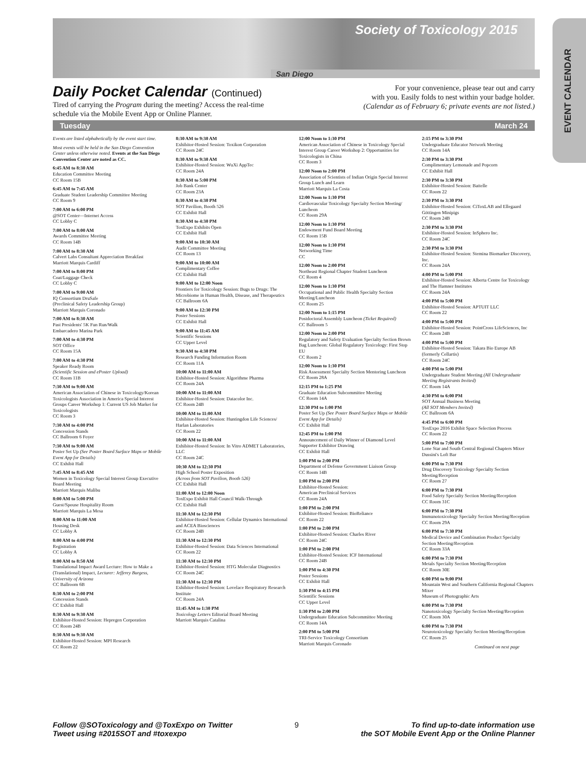EVENT CALENDAR
Society of Toxicology 2015
San Diego
Daily Pocket Calendar (Continued)
Tired of carrying the Program during the meeting? Access the real-time
schedule via the Mobile Event App or Online Planner.
For your convenience, please tear out and carry
with you. Easily folds to nest within your badge holder.
(Calendar as of February 6; private events are not listed.)
Tuesday March 24
Events are listed alphabetically by the event start time.
Most events will be held in the San Diego Convention Center unless otherwise noted. Events at the San Diego Convention Center are noted as CC.
6:45 AM to 8:30 AM
Education Committee Meeting
CC Room 15B
6:45 AM to 7:45 AM
Graduate Student Leadership Committee Meeting
CC Room 9
7:00 AM to 6:00 PM
@SOT Center—Internet Access
CC Lobby C
7:00 AM to 8:00 AM
Awards Committee Meeting
CC Room 14B
7:00 AM to 8:30 AM
Calvert Labs Consultant Appreciation Breakfast
Marriott Marquis Cardiff
7:00 AM to 8:00 PM
Coat/Luggage Check
CC Lobby C
7:00 AM to 9:00 AM
IQ Consortium DruSafe
(Preclinical Safety Leadership Group)
Marriott Marquis Coronado
7:00 AM to 8:30 AM
Past Presidents' 5K Fun Run/Walk
Embarcadero Marina Park
7:00 AM to 4:30 PM
SOT Office
CC Room 15A
7:00 AM to 4:30 PM
Speaker Ready Room
(Scientific Session and ePoster Upload)
CC Room 11B
7:30 AM to 9:00 AM
American Association of Chinese in Toxicology/Korean Toxicologists Association in America Special Interest Groups Career Workshop 1: Current US Job Market for Toxicologists
CC Room 3
7:30 AM to 4:00 PM
Concession Stands
CC Ballroom 6 Foyer
7:30 AM to 9:00 AM
Poster Set Up (See Poster Board Surface Maps or Mobile Event App for Details)
CC Exhibit Hall
7:45 AM to 8:45 AM
Women in Toxicology Special Interest Group Executive Board Meeting
Marriott Marquis Malibu
8:00 AM to 5:00 PM
Guest/Spouse Hospitality Room
Marriott Marquis La Mesa
8:00 AM to 11:00 AM
Housing Desk
CC Lobby A
8:00 AM to 4:00 PM
Registration
CC Lobby A
8:00 AM to 8:50 AM
Translational Impact Award Lecture: How to Make a (Translational) Impact, Lecturer: Jefferey Burgess, University of Arizona
CC Ballroom 6B
8:30 AM to 2:00 PM
Concession Stands
CC Exhibit Hall
8:30 AM to 9:30 AM
Exhibitor-Hosted Session: Hepregen Corporation
CC Room 24B
8:30 AM to 9:30 AM
Exhibitor-Hosted Session: MPI Research
CC Room 22
8:30 AM to 9:30 AM
Exhibitor-Hosted Session: Toxikon Corporation
CC Room 24C
8:30 AM to 9:30 AM
Exhibitor-Hosted Session: WuXi AppTec
CC Room 24A
8:30 AM to 5:00 PM
Job Bank Center
CC Room 23A
8:30 AM to 4:30 PM
SOT Pavilion, Booth 526
CC Exhibit Hall
8:30 AM to 4:30 PM
ToxExpo Exhibits Open
CC Exhibit Hall
9:00 AM to 10:30 AM
Audit Committee Meeting
CC Room 13
9:00 AM to 10:00 AM
Complimentary Coffee
CC Exhibit Hall
9:00 AM to 12:00 Noon
Frontiers for Toxicology Session: Bugs to Drugs: The Microbiome in Human Health, Disease, and Therapeutics
CC Ballroom 6A
9:00 AM to 12:30 PM
Poster Sessions
CC Exhibit Hall
9:00 AM to 11:45 AM
Scientific Sessions
CC Upper Level
9:30 AM to 4:30 PM
Research Funding Information Room
CC Room 11A
10:00 AM to 11:00 AM
Exhibitor-Hosted Session: Algorithme Pharma
CC Room 24A
10:00 AM to 11:00 AM
Exhibitor-Hosted Session: Datacolor Inc.
CC Room 24B
10:00 AM to 11:00 AM
Exhibitor-Hosted Session: Huntingdon Life Sciences/ Harlan Laboratories
CC Room 22
10:00 AM to 11:00 AM
Exhibitor-Hosted Session: In Vitro ADMET Laboratories, LLC
CC Room 24C
10:30 AM to 12:30 PM
High School Poster Exposition
(Across from SOT Pavilion, Booth 526)
CC Exhibit Hall
11:00 AM to 12:00 Noon
ToxExpo Exhibit Hall Council Walk-Through
CC Exhibit Hall
11:30 AM to 12:30 PM
Exhibitor-Hosted Session: Cellular Dynamics International and ACEA Biosciences
CC Room 24B
11:30 AM to 12:30 PM
Exhibitor-Hosted Session: Data Sciences International
CC Room 22
11:30 AM to 12:30 PM
Exhibitor-Hosted Session: HTG Molecular Diagnostics
CC Room 24C
11:30 AM to 12:30 PM
Exhibitor-Hosted Session: Lovelace Respiratory Research Institute
CC Room 24A
11:45 AM to 1:30 PM
Toxicology Letters Editorial Board Meeting
Marriott Marquis Catalina
12:00 Noon to 1:30 PM
American Association of Chinese in Toxicology Special Interest Group Career Workshop 2: Opportunities for Toxicologists in China
CC Room 3
12:00 Noon to 2:00 PM
Association of Scientists of Indian Origin Special Interest Group Lunch and Learn
Marriott Marquis La Costa
12:00 Noon to 1:30 PM
Cardiovascular Toxicology Specialty Section Meeting/ Luncheon
CC Room 29A
12:00 Noon to 1:30 PM
Endowment Fund Board Meeting
CC Room 15B
12:00 Noon to 1:30 PM
Networking Time
CC
12:00 Noon to 2:00 PM
Northeast Regional Chapter Student Luncheon
CC Room 4
12:00 Noon to 1:30 PM
Occupational and Public Health Specialty Section Meeting/Luncheon
CC Room 25
12:00 Noon to 1:15 PM
Postdoctoral Assembly Luncheon (Ticket Required)
CC Ballroom 5
12:00 Noon to 2:00 PM
Regulatory and Safety Evaluation Specialty Section Brown Bag Luncheon: Global Regulatory Toxicology: First Stop EU
CC Room 2
12:00 Noon to 1:30 PM
Risk Assessment Specialty Section Mentoring Luncheon
CC Room 28A
12:15 PM to 1:25 PM
Graduate Education Subcommittee Meeting
CC Room 14A
12:30 PM to 1:00 PM
Poster Set Up (See Poster Board Surface Maps or Mobile Event App for Details)
CC Exhibit Hall
12:45 PM to 1:00 PM
Announcement of Daily Winner of Diamond Level Supporter Exhibitor Drawing
CC Exhibit Hall
1:00 PM to 2:00 PM
Department of Defense Government Liaison Group
CC Room 14B
1:00 PM to 2:00 PM
Exhibitor-Hosted Session:
American Preclinical Services
CC Room 24A
1:00 PM to 2:00 PM
Exhibitor-Hosted Session: BioReliance
CC Room 22
1:00 PM to 2:00 PM
Exhibitor-Hosted Session: Charles River
CC Room 24C
1:00 PM to 2:00 PM
Exhibitor-Hosted Session: ICF International
CC Room 24B
1:00 PM to 4:30 PM
Poster Sessions
CC Exhibit Hall
1:30 PM to 4:15 PM
Scientific Sessions
CC Upper Level
1:30 PM to 2:00 PM
Undergraduate Education Subcommittee Meeting
CC Room 14A
2:00 PM to 5:00 PM
TRI-Service Toxicology Consortium
Marriott Marquis Coronado
2:15 PM to 3:30 PM
Undergraduate Educator Network Meeting
CC Room 14A
2:30 PM to 3:30 PM
Complimentary Lemonade and Popcorn
CC Exhibit Hall
2:30 PM to 3:30 PM
Exhibitor-Hosted Session: Battelle
CC Room 22
2:30 PM to 3:30 PM
Exhibitor-Hosted Session: CiToxLAB and Ellegaard Göttingen Minipigs
CC Room 24B
2:30 PM to 3:30 PM
Exhibitor-Hosted Session: InSphero Inc.
CC Room 24C
2:30 PM to 3:30 PM
Exhibitor-Hosted Session: Stemina Biomarker Discovery, Inc.
CC Room 24A
4:00 PM to 5:00 PM
Exhibitor-Hosted Session: Alberta Centre for Toxicology and The Hamner Institutes
CC Room 24A
4:00 PM to 5:00 PM
Exhibitor-Hosted Session: APTUIT LLC
CC Room 22
4:00 PM to 5:00 PM
Exhibitor-Hosted Session: PointCross LifeSciences, Inc
CC Room 24B
4:00 PM to 5:00 PM
Exhibitor-Hosted Session: Takara Bio Europe AB (formerly Cellartis)
CC Room 24C
4:00 PM to 5:00 PM
Undergraduate Student Meeting (All Undergraduate Meeting Registrants Invited)
CC Room 14A
4:30 PM to 6:00 PM
SOT Annual Business Meeting
(All SOT Members Invited)
CC Ballroom 6A
4:45 PM to 6:00 PM
ToxExpo 2016 Exhibit Space Selection Process
CC Room 22
5:00 PM to 7:00 PM
Lone Star and South Central Regional Chapters Mixer
Dussini's Loft Bar
6:00 PM to 7:30 PM
Drug Discovery Toxicology Specialty Section Meeting/Reception
CC Room 27
6:00 PM to 7:30 PM
Food Safety Specialty Section Meeting/Reception
CC Room 31C
6:00 PM to 7:30 PM
Immunotoxicology Specialty Section Meeting/Reception
CC Room 29A
6:00 PM to 7:30 PM
Medical Device and Combination Product Specialty Section Meeting/Reception
CC Room 33A
6:00 PM to 7:30 PM
Metals Specialty Section Meeting/Reception
CC Room 30E
6:00 PM to 9:00 PM
Mountain West and Southern California Regional Chapters Mixer
Museum of Photographic Arts
6:00 PM to 7:30 PM
Nanotoxicology Specialty Section Meeting/Reception
CC Room 30A
6:00 PM to 7:30 PM
Neurotoxicology Specialty Section Meeting/Reception
CC Room 25
Continued on next page
Follow @SOToxicology and @ToxExpo on Twitter
Tweet using #2015SOT and #toxexpo
9 To find up-to-date information use
the SOT Mobile Event App or the Online Planner